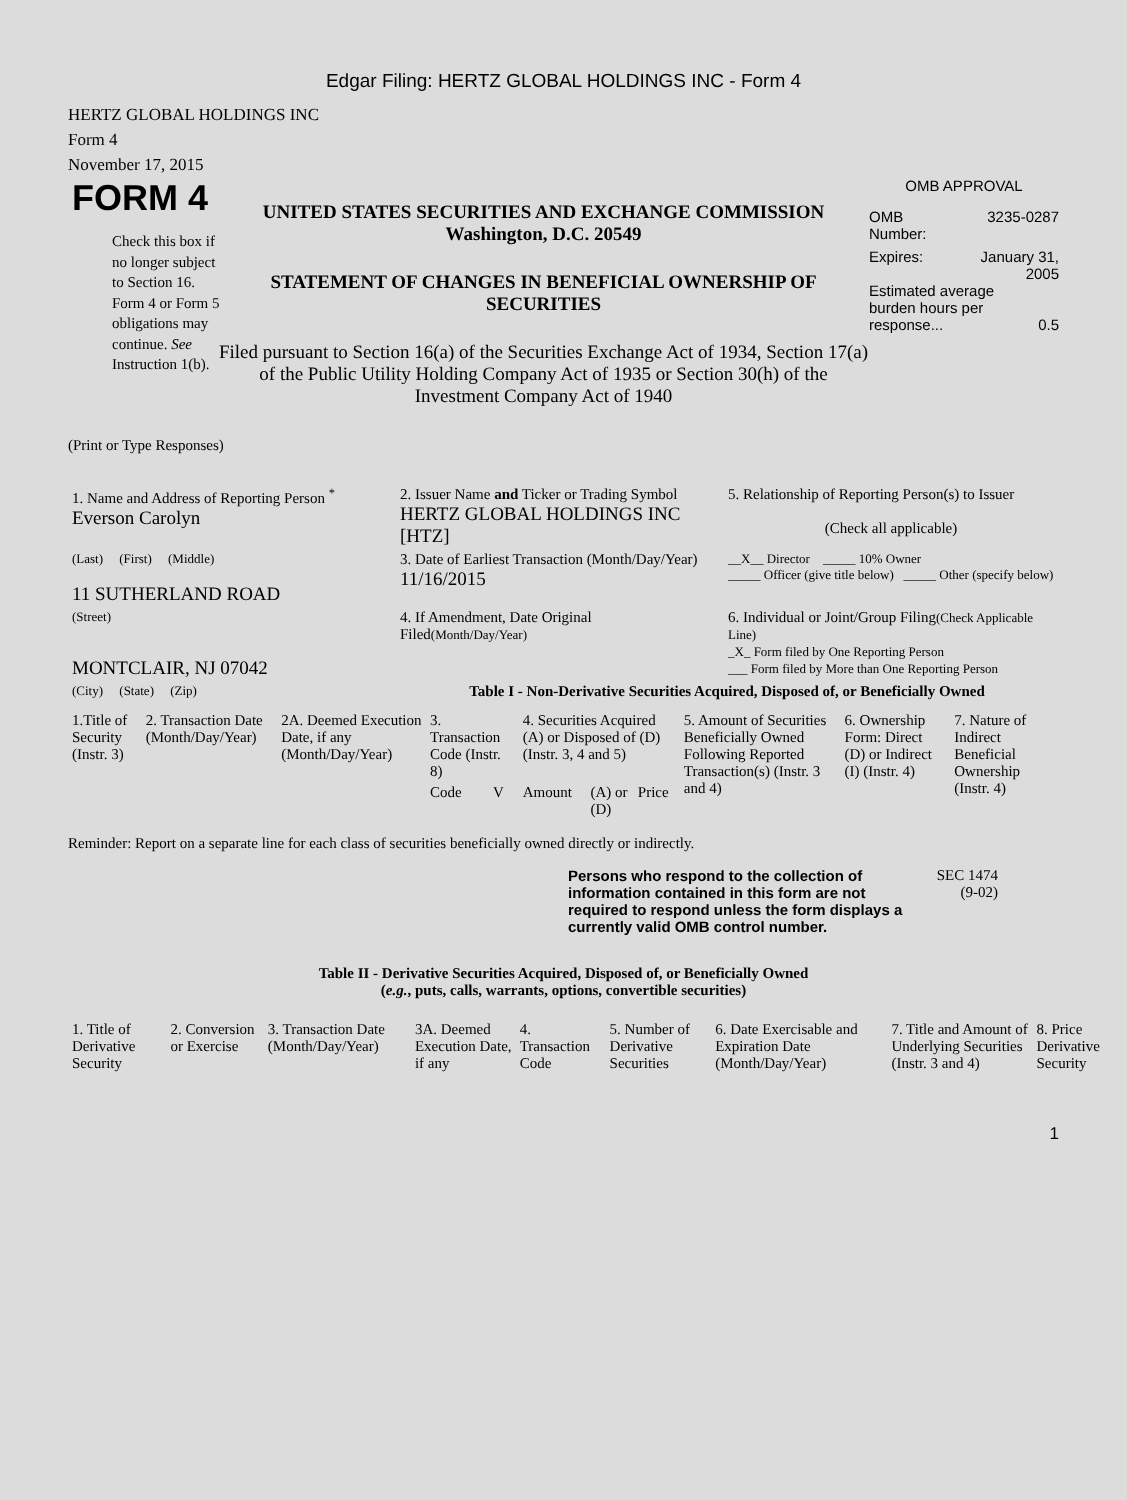Edgar Filing: HERTZ GLOBAL HOLDINGS INC - Form 4
HERTZ GLOBAL HOLDINGS INC
Form 4
November 17, 2015
FORM 4
Check this box if no longer subject to Section 16. Form 4 or Form 5 obligations may continue. See Instruction 1(b).
UNITED STATES SECURITIES AND EXCHANGE COMMISSION
Washington, D.C. 20549
STATEMENT OF CHANGES IN BENEFICIAL OWNERSHIP OF SECURITIES
Filed pursuant to Section 16(a) of the Securities Exchange Act of 1934, Section 17(a) of the Public Utility Holding Company Act of 1935 or Section 30(h) of the Investment Company Act of 1940
OMB APPROVAL
OMB
Number: 3235-0287
Expires: January 31,
2005
Estimated average burden hours per response... 0.5
(Print or Type Responses)
| 1. Name and Address of Reporting Person <sup>*</sup> Everson Carolyn | 2. Issuer Name and Ticker or Trading Symbol HERTZ GLOBAL HOLDINGS INC [HTZ] | 5. Relationship of Reporting Person(s) to Issuer (Check all applicable) |
| (Last) (First) (Middle) 11 SUTHERLAND ROAD | 3. Date of Earliest Transaction (Month/Day/Year) 11/16/2015 | __X__ Director _____ 10% Owner _____ Officer (give title below) _____ Other (specify below) |
| (Street) MONTCLAIR, NJ 07042 | 4. If Amendment, Date Original Filed (Month/Day/Year) | 6. Individual or Joint/Group Filing (Check Applicable Line) _X_ Form filed by One Reporting Person ___ Form filed by More than One Reporting Person |
| (City) (State) (Zip) | Table I - Non-Derivative Securities Acquired, Disposed of, or Beneficially Owned | |
| 1.Title of Security (Instr. 3) | 2. Transaction Date (Month/Day/Year) | 2A. Deemed Execution Date, if any (Month/Day/Year) | 3. Transaction Code (Instr. 8) | | 4. Securities Acquired (A) or Disposed of (D) (Instr. 3, 4 and 5) | | | 5. Amount of Securities Beneficially Owned Following Reported Transaction(s) (Instr. 3 and 4) | 6. Ownership Form: Direct (D) or Indirect (I) (Instr. 4) | 7. Nature of Indirect Beneficial Ownership (Instr. 4) |
| --- | --- | --- | --- | --- | --- | --- | --- | --- | --- | --- |
| | | | Code | V | Amount | (A) or (D) | Price | | | |
Reminder: Report on a separate line for each class of securities beneficially owned directly or indirectly.
Persons who respond to the collection of information contained in this form are not required to respond unless the form displays a currently valid OMB control number.
SEC 1474
(9-02)
Table II - Derivative Securities Acquired, Disposed of, or Beneficially Owned
(e.g., puts, calls, warrants, options, convertible securities)
| 1. Title of Derivative Security | 2. Conversion or Exercise | 3. Transaction Date (Month/Day/Year) | 3A. Deemed Execution Date, if any | 4. Transaction Code | 5. Number of Derivative Securities | 6. Date Exercisable and Expiration Date (Month/Day/Year) | 7. Title and Amount of Underlying Securities (Instr. 3 and 4) | 8. Price Derivative Security |
| --- | --- | --- | --- | --- | --- | --- | --- | --- |
1